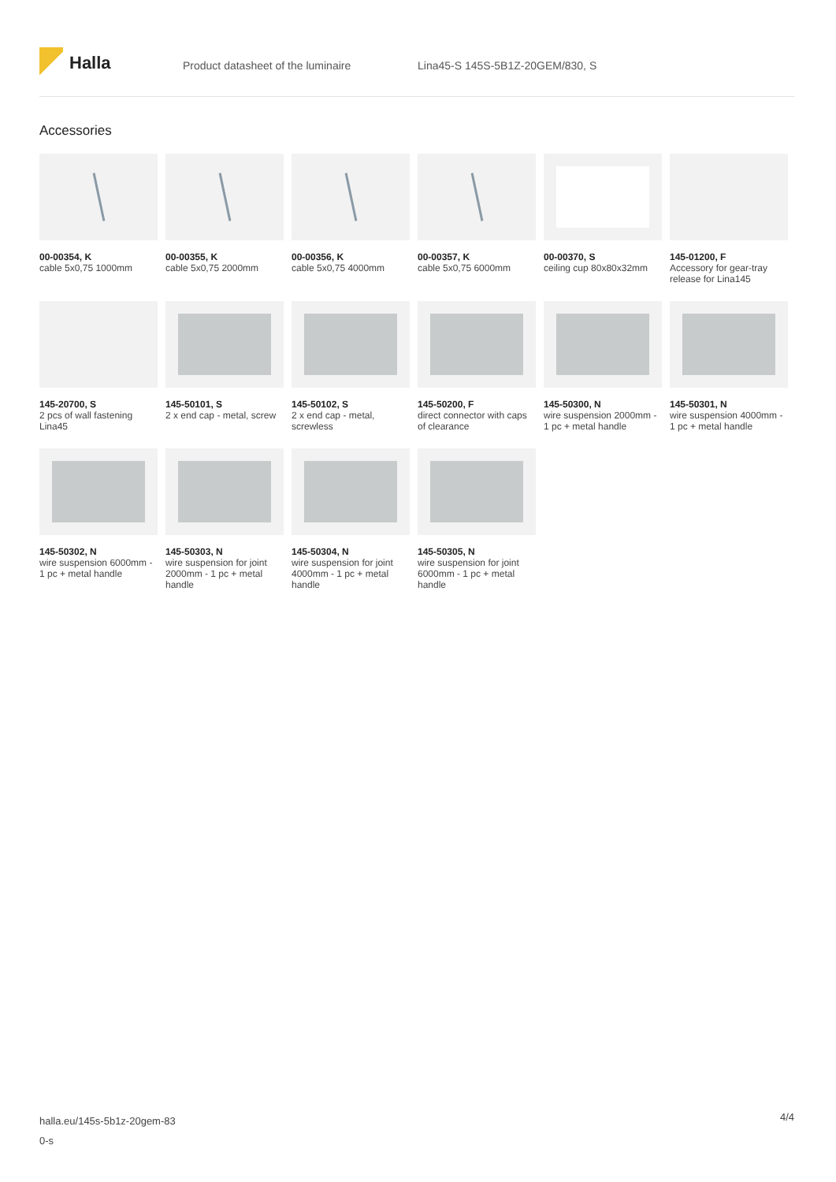Halla
Product datasheet of the luminaire Lina45-S 145S-5B1Z-20GEM/830, S
Accessories
00-00354, K
cable 5x0,75 1000mm
00-00355, K
cable 5x0,75 2000mm
00-00356, K
cable 5x0,75 4000mm
00-00357, K
cable 5x0,75 6000mm
00-00370, S
ceiling cup 80x80x32mm
145-01200, F
Accessory for gear-tray release for Lina145
145-20700, S
2 pcs of wall fastening Lina45
145-50101, S
2 x end cap - metal, screw
145-50102, S
2 x end cap - metal, screwless
145-50200, F
direct connector with caps of clearance
145-50300, N
wire suspension 2000mm - 1 pc + metal handle
145-50301, N
wire suspension 4000mm - 1 pc + metal handle
145-50302, N
wire suspension 6000mm - 1 pc + metal handle
145-50303, N
wire suspension for joint 2000mm - 1 pc + metal handle
145-50304, N
wire suspension for joint 4000mm - 1 pc + metal handle
145-50305, N
wire suspension for joint 6000mm - 1 pc + metal handle
halla.eu/145s-5b1z-20gem-83
0-s
4/4